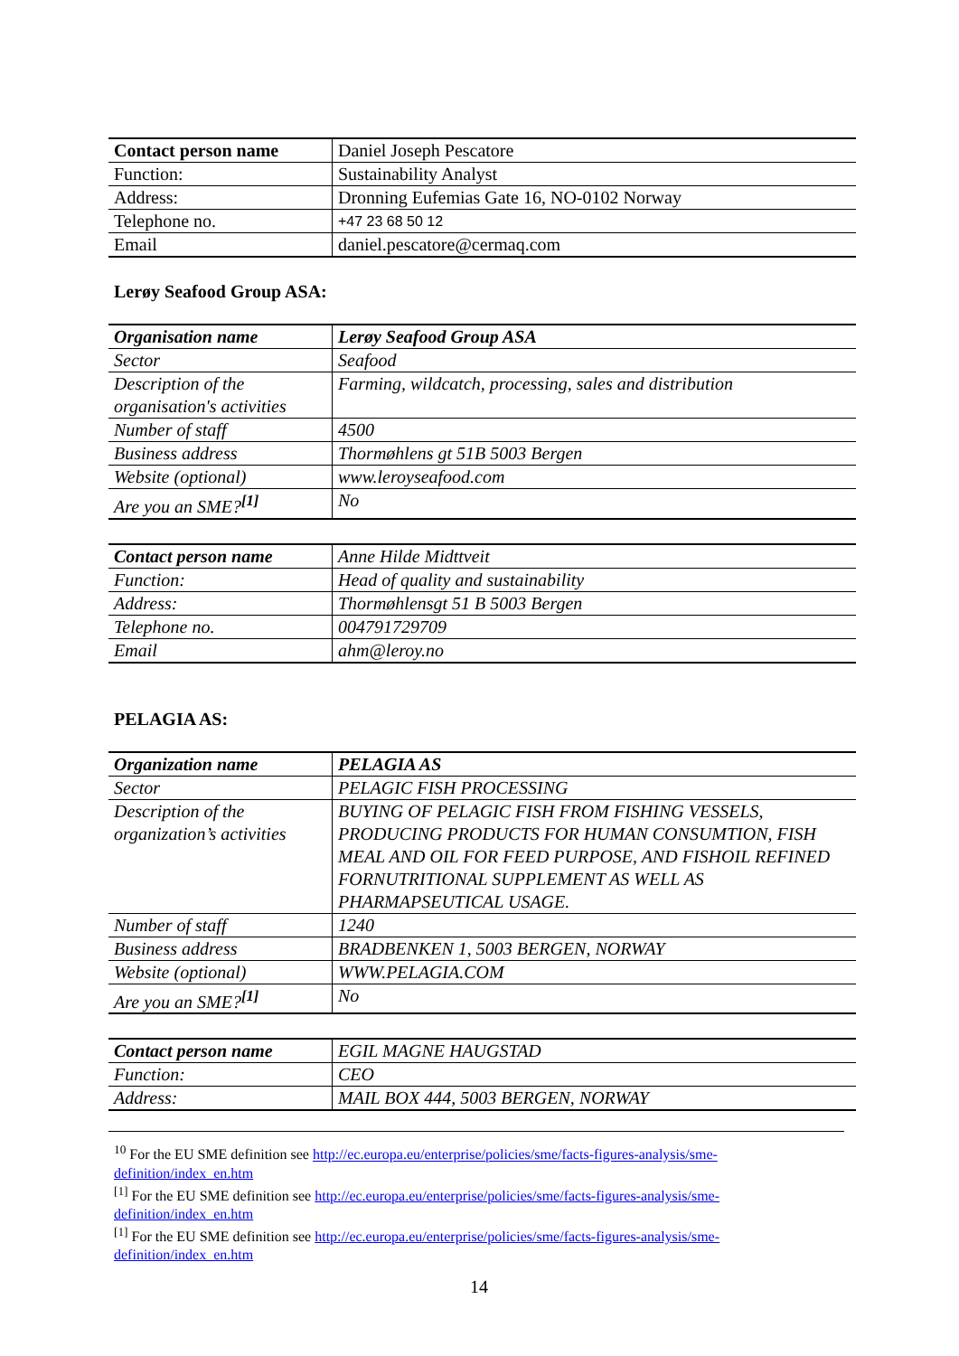| Contact person name | Daniel Joseph Pescatore |
| Function: | Sustainability Analyst |
| Address: | Dronning Eufemias Gate 16, NO-0102 Norway |
| Telephone no. | +47 23 68 50 12 |
| Email | daniel.pescatore@cermaq.com |
Lerøy Seafood Group ASA:
| Organisation name | Lerøy Seafood Group ASA |
| Sector | Seafood |
| Description of the organisation's activities | Farming, wildcatch, processing, sales and distribution |
| Number of staff | 4500 |
| Business address | Thormøhlens gt 51B 5003 Bergen |
| Website (optional) | www.leroyseafood.com |
| Are you an SME?<sup>[1]</sup> | No |
| Contact person name | Anne Hilde Midttveit |
| Function: | Head of quality and sustainability |
| Address: | Thormøhlensgt 51 B 5003 Bergen |
| Telephone no. | 004791729709 |
| Email | ahm@leroy.no |
PELAGIA AS:
| Organization name | PELAGIA AS |
| Sector | PELAGIC FISH PROCESSING |
| Description of the organization’s activities | BUYING OF PELAGIC FISH FROM FISHING VESSELS, PRODUCING PRODUCTS FOR HUMAN CONSUMTION, FISH MEAL AND OIL FOR FEED PURPOSE, AND FISHOIL REFINED FORNUTRITIONAL SUPPLEMENT AS WELL AS PHARMAPSEUTICAL USAGE. |
| Number of staff | 1240 |
| Business address | BRADBENKEN 1, 5003 BERGEN, NORWAY |
| Website (optional) | WWW.PELAGIA.COM |
| Are you an SME?<sup>[1]</sup> | No |
| Contact person name | EGIL MAGNE HAUGSTAD |
| Function: | CEO |
| Address: | MAIL BOX 444, 5003 BERGEN, NORWAY |
<sup>10</sup> For the EU SME definition see http://ec.europa.eu/enterprise/policies/sme/facts-figures-analysis/sme-definition/index_en.htm
<sup>[1]</sup> For the EU SME definition see http://ec.europa.eu/enterprise/policies/sme/facts-figures-analysis/sme-definition/index_en.htm
<sup>[1]</sup> For the EU SME definition see http://ec.europa.eu/enterprise/policies/sme/facts-figures-analysis/sme-definition/index_en.htm
14